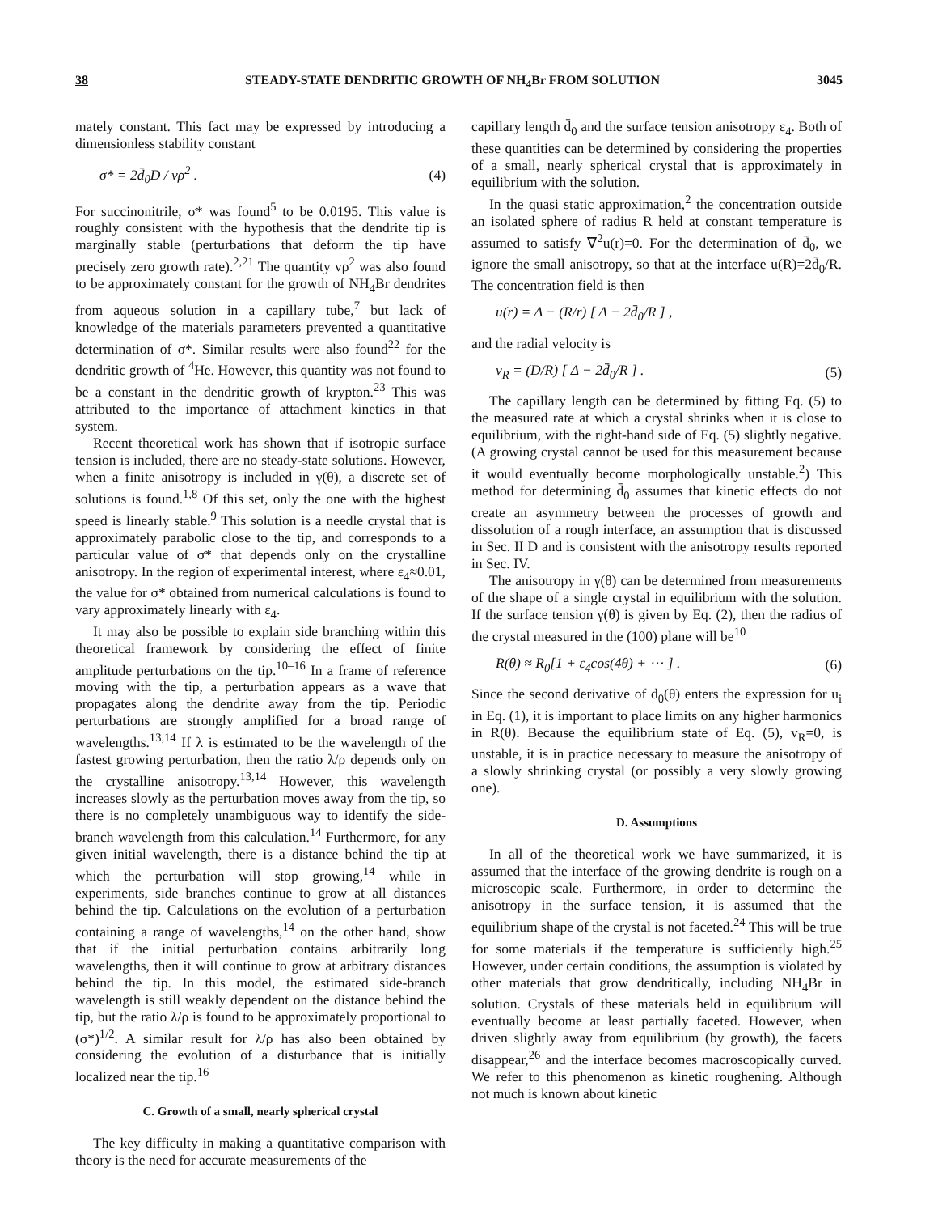38 STEADY-STATE DENDRITIC GROWTH OF NH<sub>4</sub>Br FROM SOLUTION 3045
mately constant. This fact may be expressed by introducing a dimensionless stability constant
σ* = 2d̄<sub>0</sub>D / vρ<sup>2</sup> . (4)
For succinonitrile, σ* was found<sup>5</sup> to be 0.0195. This value is roughly consistent with the hypothesis that the dendrite tip is marginally stable (perturbations that deform the tip have precisely zero growth rate).<sup>2,21</sup> The quantity vρ<sup>2</sup> was also found to be approximately constant for the growth of NH<sub>4</sub>Br dendrites from aqueous solution in a capillary tube,<sup>7</sup> but lack of knowledge of the materials parameters prevented a quantitative determination of σ*. Similar results were also found<sup>22</sup> for the dendritic growth of <sup>4</sup>He. However, this quantity was not found to be a constant in the dendritic growth of krypton.<sup>23</sup> This was attributed to the importance of attachment kinetics in that system.
Recent theoretical work has shown that if isotropic surface tension is included, there are no steady-state solutions. However, when a finite anisotropy is included in γ(θ), a discrete set of solutions is found.<sup>1,8</sup> Of this set, only the one with the highest speed is linearly stable.<sup>9</sup> This solution is a needle crystal that is approximately parabolic close to the tip, and corresponds to a particular value of σ* that depends only on the crystalline anisotropy. In the region of experimental interest, where ε<sub>4</sub>≈0.01, the value for σ* obtained from numerical calculations is found to vary approximately linearly with ε<sub>4</sub>.
It may also be possible to explain side branching within this theoretical framework by considering the effect of finite amplitude perturbations on the tip.<sup>10–16</sup> In a frame of reference moving with the tip, a perturbation appears as a wave that propagates along the dendrite away from the tip. Periodic perturbations are strongly amplified for a broad range of wavelengths.<sup>13,14</sup> If λ is estimated to be the wavelength of the fastest growing perturbation, then the ratio λ/ρ depends only on the crystalline anisotropy.<sup>13,14</sup> However, this wavelength increases slowly as the perturbation moves away from the tip, so there is no completely unambiguous way to identify the side-branch wavelength from this calculation.<sup>14</sup> Furthermore, for any given initial wavelength, there is a distance behind the tip at which the perturbation will stop growing,<sup>14</sup> while in experiments, side branches continue to grow at all distances behind the tip. Calculations on the evolution of a perturbation containing a range of wavelengths,<sup>14</sup> on the other hand, show that if the initial perturbation contains arbitrarily long wavelengths, then it will continue to grow at arbitrary distances behind the tip. In this model, the estimated side-branch wavelength is still weakly dependent on the distance behind the tip, but the ratio λ/ρ is found to be approximately proportional to (σ*)<sup>1/2</sup>. A similar result for λ/ρ has also been obtained by considering the evolution of a disturbance that is initially localized near the tip.<sup>16</sup>
C. Growth of a small, nearly spherical crystal
The key difficulty in making a quantitative comparison with theory is the need for accurate measurements of the
capillary length d̄<sub>0</sub> and the surface tension anisotropy ε<sub>4</sub>. Both of these quantities can be determined by considering the properties of a small, nearly spherical crystal that is approximately in equilibrium with the solution.
In the quasi static approximation,<sup>2</sup> the concentration outside an isolated sphere of radius R held at constant temperature is assumed to satisfy ∇<sup>2</sup>u(r)=0. For the determination of d̄<sub>0</sub>, we ignore the small anisotropy, so that at the interface u(R)=2d̄<sub>0</sub>/R. The concentration field is then
u(r) = Δ − (R/r) [ Δ − 2d̄<sub>0</sub>/R ] ,
and the radial velocity is
v<sub>R</sub> = (D/R) [ Δ − 2d̄<sub>0</sub>/R ] . (5)
The capillary length can be determined by fitting Eq. (5) to the measured rate at which a crystal shrinks when it is close to equilibrium, with the right-hand side of Eq. (5) slightly negative. (A growing crystal cannot be used for this measurement because it would eventually become morphologically unstable.<sup>2</sup>) This method for determining d̄<sub>0</sub> assumes that kinetic effects do not create an asymmetry between the processes of growth and dissolution of a rough interface, an assumption that is discussed in Sec. II D and is consistent with the anisotropy results reported in Sec. IV.
The anisotropy in γ(θ) can be determined from measurements of the shape of a single crystal in equilibrium with the solution. If the surface tension γ(θ) is given by Eq. (2), then the radius of the crystal measured in the (100) plane will be<sup>10</sup>
R(θ) ≈ R<sub>0</sub>[1 + ε<sub>4</sub>cos(4θ) + ⋯ ] . (6)
Since the second derivative of d<sub>0</sub>(θ) enters the expression for u<sub>i</sub> in Eq. (1), it is important to place limits on any higher harmonics in R(θ). Because the equilibrium state of Eq. (5), v<sub>R</sub>=0, is unstable, it is in practice necessary to measure the anisotropy of a slowly shrinking crystal (or possibly a very slowly growing one).
D. Assumptions
In all of the theoretical work we have summarized, it is assumed that the interface of the growing dendrite is rough on a microscopic scale. Furthermore, in order to determine the anisotropy in the surface tension, it is assumed that the equilibrium shape of the crystal is not faceted.<sup>24</sup> This will be true for some materials if the temperature is sufficiently high.<sup>25</sup> However, under certain conditions, the assumption is violated by other materials that grow dendritically, including NH<sub>4</sub>Br in solution. Crystals of these materials held in equilibrium will eventually become at least partially faceted. However, when driven slightly away from equilibrium (by growth), the facets disappear,<sup>26</sup> and the interface becomes macroscopically curved. We refer to this phenomenon as kinetic roughening. Although not much is known about kinetic